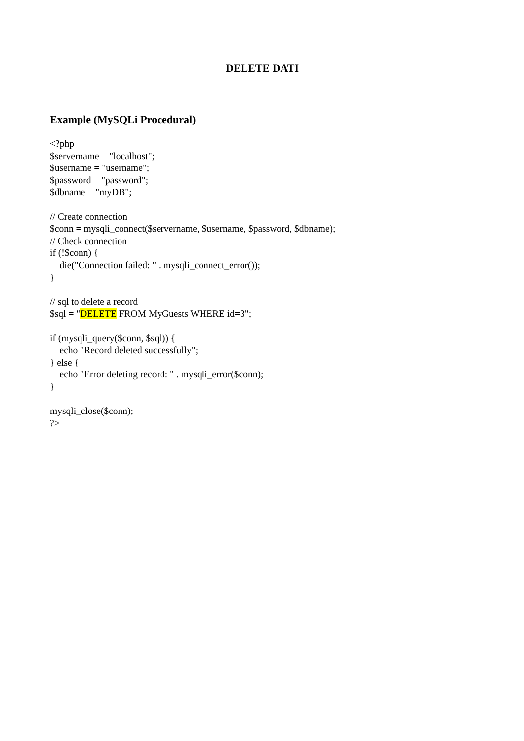DELETE DATI
Example (MySQLi Procedural)
<?php $servername = "localhost"; $username = "username"; $password = "password"; $dbname = "myDB"; // Create connection $conn = mysqli_connect($servername, $username, $password, $dbname); // Check connection if (!$conn) { die("Connection failed: " . mysqli_connect_error()); } // sql to delete a record $sql = "DELETE FROM MyGuests WHERE id=3"; if (mysqli_query($conn, $sql)) { echo "Record deleted successfully"; } else { echo "Error deleting record: " . mysqli_error($conn); } mysqli_close($conn); ?>